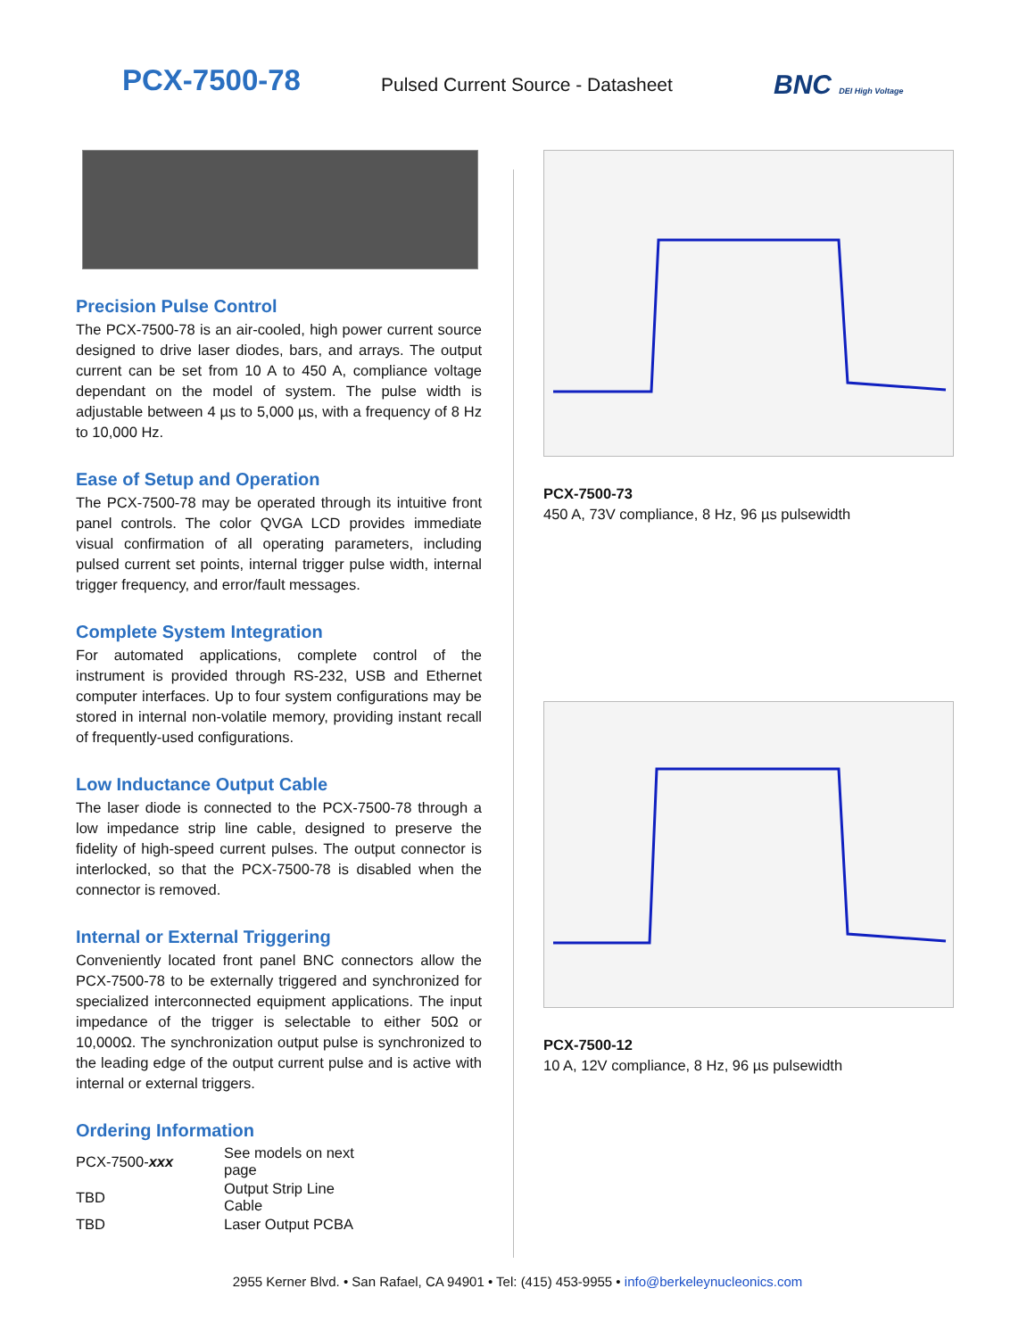PCX-7500-78
Pulsed Current Source - Datasheet
BNC DEI High Voltage
Precision Pulse Control
The PCX-7500-78 is an air-cooled, high power current source designed to drive laser diodes, bars, and arrays. The output current can be set from 10 A to 450 A, compliance voltage dependant on the model of system. The pulse width is adjustable between 4 µs to 5,000 µs, with a frequency of 8 Hz to 10,000 Hz.
Ease of Setup and Operation
The PCX-7500-78 may be operated through its intuitive front panel controls. The color QVGA LCD provides immediate visual confirmation of all operating parameters, including pulsed current set points, internal trigger pulse width, internal trigger frequency, and error/fault messages.
Complete System Integration
For automated applications, complete control of the instrument is provided through RS-232, USB and Ethernet computer interfaces. Up to four system configurations may be stored in internal non-volatile memory, providing instant recall of frequently-used configurations.
Low Inductance Output Cable
The laser diode is connected to the PCX-7500-78 through a low impedance strip line cable, designed to preserve the fidelity of high-speed current pulses. The output connector is interlocked, so that the PCX-7500-78 is disabled when the connector is removed.
Internal or External Triggering
Conveniently located front panel BNC connectors allow the PCX-7500-78 to be externally triggered and synchronized for specialized interconnected equipment applications. The input impedance of the trigger is selectable to either 50Ω or 10,000Ω. The synchronization output pulse is synchronized to the leading edge of the output current pulse and is active with internal or external triggers.
Ordering Information
| PCX-7500- xxx | See models on next page |
| TBD | Output Strip Line Cable |
| TBD | Laser Output PCBA |
PCX-7500-73
450 A, 73V compliance, 8 Hz, 96 µs pulsewidth
PCX-7500-12
10 A, 12V compliance, 8 Hz, 96 µs pulsewidth
2955 Kerner Blvd. • San Rafael, CA 94901 • Tel: (415) 453-9955 • info@berkeleynucleonics.com